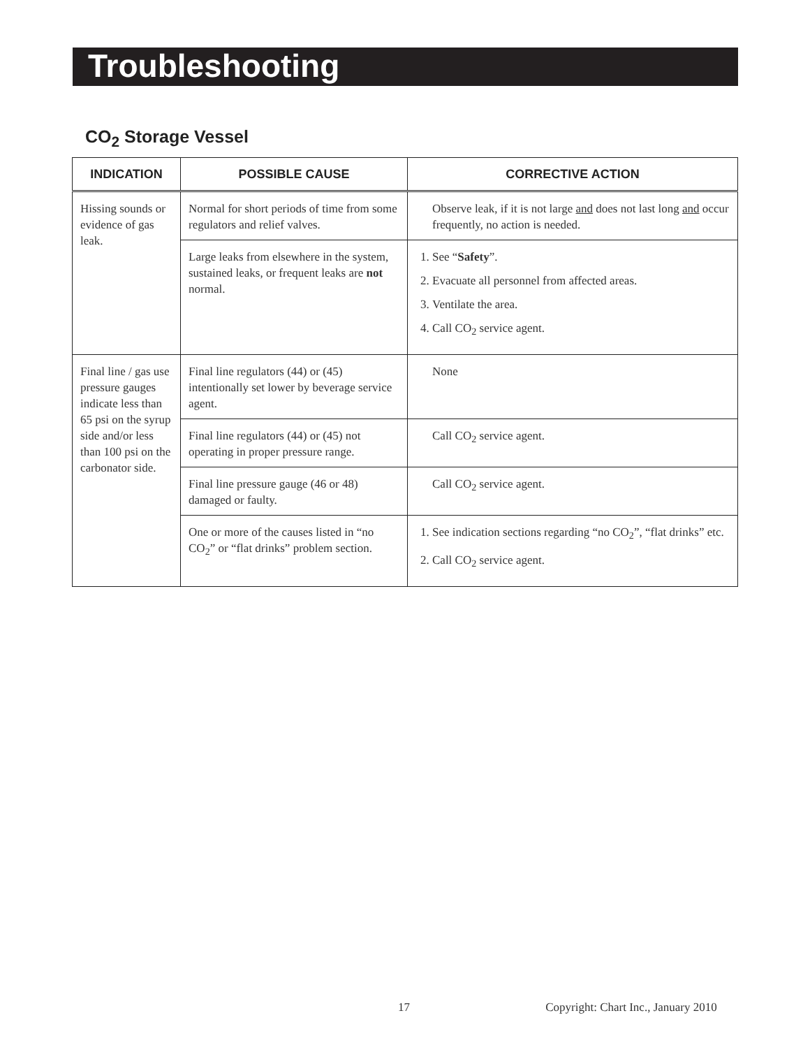Troubleshooting
CO<sub>2</sub> Storage Vessel
| INDICATION | POSSIBLE CAUSE | CORRECTIVE ACTION |
| --- | --- | --- |
| Hissing sounds or evidence of gas leak. | Normal for short periods of time from some regulators and relief valves. | Observe leak, if it is not large and does not last long and occur frequently, no action is needed. |
| | Large leaks from elsewhere in the system, sustained leaks, or frequent leaks are not normal. | 1. See “ Safety ”. 2. Evacuate all personnel from affected areas. 3. Ventilate the area. 4. Call CO<sub>2</sub> service agent. |
| Final line / gas use pressure gauges indicate less than 65 psi on the syrup side and/or less than 100 psi on the carbonator side. | Final line regulators (44) or (45) intentionally set lower by beverage service agent. | None |
| | Final line regulators (44) or (45) not operating in proper pressure range. | Call CO<sub>2</sub> service agent. |
| | Final line pressure gauge (46 or 48) damaged or faulty. | Call CO<sub>2</sub> service agent. |
| | One or more of the causes listed in “no CO<sub>2</sub>” or “flat drinks” problem section. | 1. See indication sections regarding “no CO<sub>2</sub>”, “flat drinks” etc. 2. Call CO<sub>2</sub> service agent. |
17 Copyright: Chart Inc., January 2010